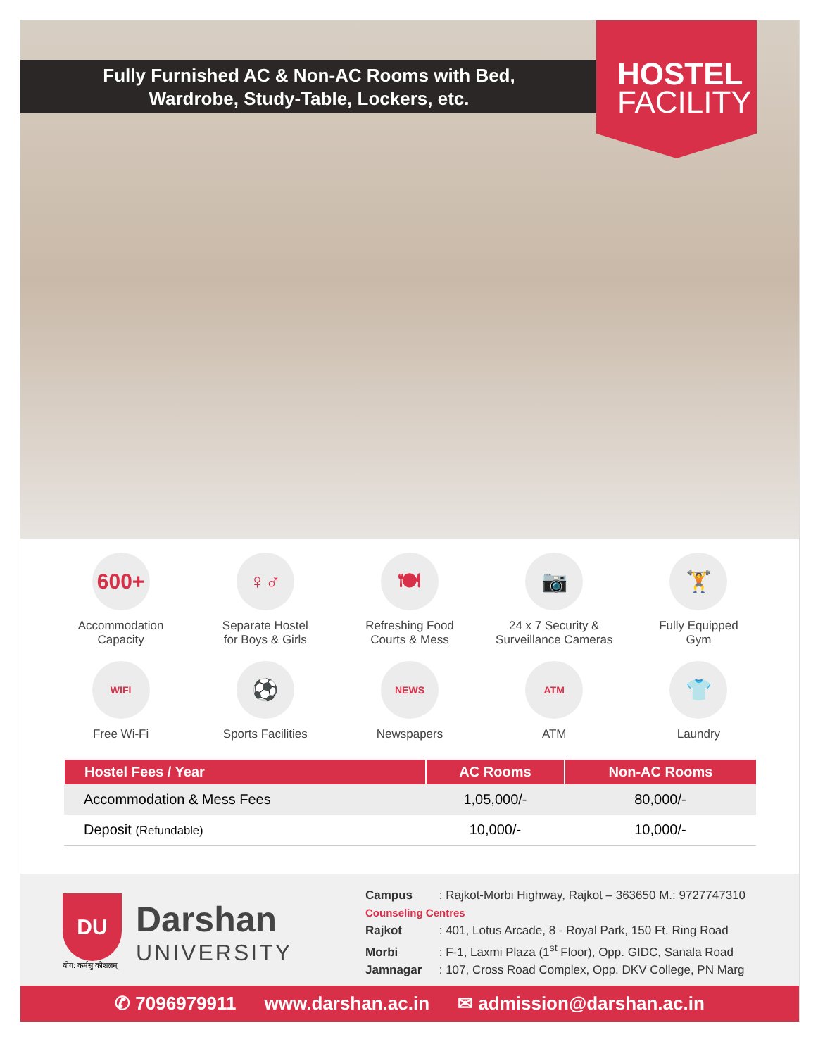Fully Furnished AC & Non-AC Rooms with Bed,
Wardrobe, Study-Table, Lockers, etc.
HOSTEL
FACILITY
600+
Accommodation
Capacity
♀♂
Separate Hostel
for Boys & Girls
🍽
Refreshing Food
Courts & Mess
📷
24 x 7 Security &
Surveillance Cameras
🏋
Fully Equipped
Gym
WIFI
Free Wi-Fi
⚽
Sports Facilities
NEWS
Newspapers
ATM
ATM
👕
Laundry
| Hostel Fees / Year | AC Rooms | Non-AC Rooms |
| --- | --- | --- |
| Accommodation & Mess Fees | 1,05,000/- | 80,000/- |
| Deposit (Refundable) | 10,000/- | 10,000/- |
DU
योग: कर्मसु कौशलम्
Darshan
UNIVERSITY
Campus : Rajkot-Morbi Highway, Rajkot – 363650 M.: 9727747310
Counseling Centres
Rajkot : 401, Lotus Arcade, 8 - Royal Park, 150 Ft. Ring Road
Morbi : F-1, Laxmi Plaza (1<sup>st</sup> Floor), Opp. GIDC, Sanala Road
Jamnagar : 107, Cross Road Complex, Opp. DKV College, PN Marg
✆ 7096979911 www.darshan.ac.in ✉ admission@darshan.ac.in